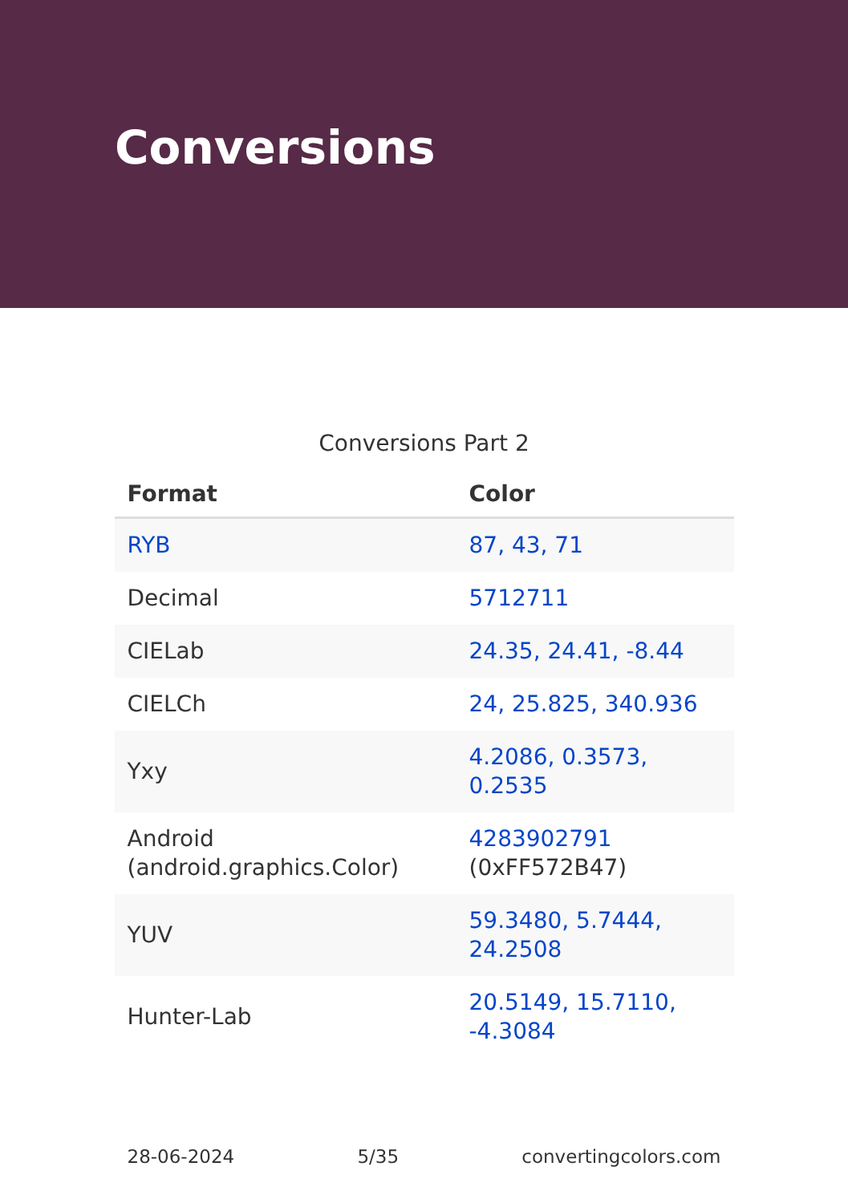Conversions
Conversions Part 2
| Format | Color |
| --- | --- |
| RYB | 87, 43, 71 |
| Decimal | 5712711 |
| CIELab | 24.35, 24.41, -8.44 |
| CIELCh | 24, 25.825, 340.936 |
| Yxy | 4.2086, 0.3573, 0.2535 |
| Android (android.graphics.Color) | 4283902791 (0xFF572B47) |
| YUV | 59.3480, 5.7444, 24.2508 |
| Hunter-Lab | 20.5149, 15.7110, -4.3084 |
28-06-2024 5/35 convertingcolors.com